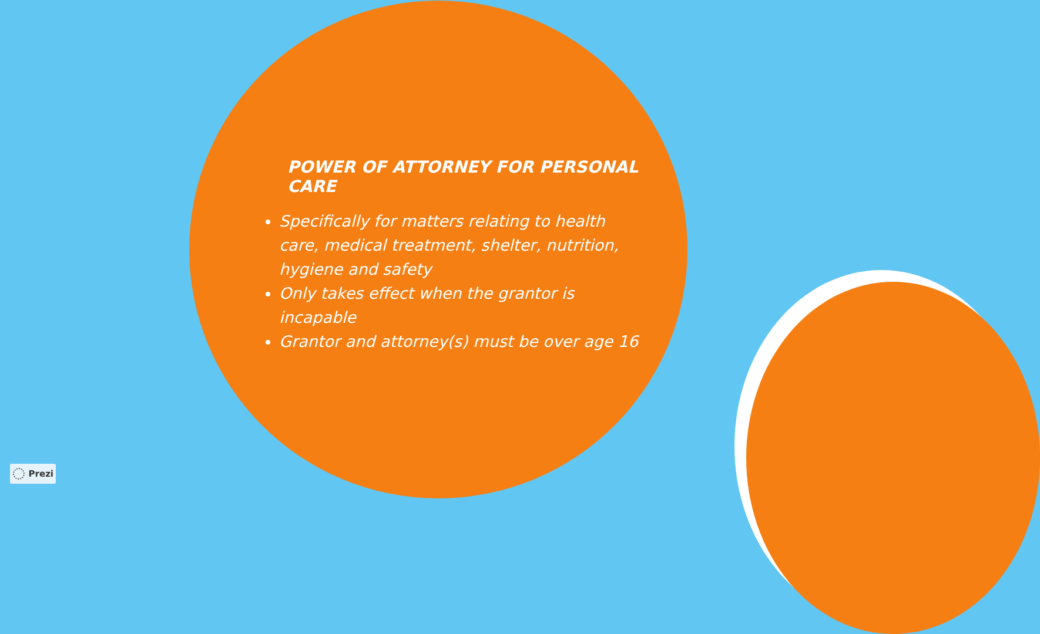POWER OF ATTORNEY FOR PERSONAL CARE
Specifically for matters relating to health care, medical treatment, shelter, nutrition, hygiene and safety
Only takes effect when the grantor is incapable
Grantor and attorney(s) must be over age 16
Prezi